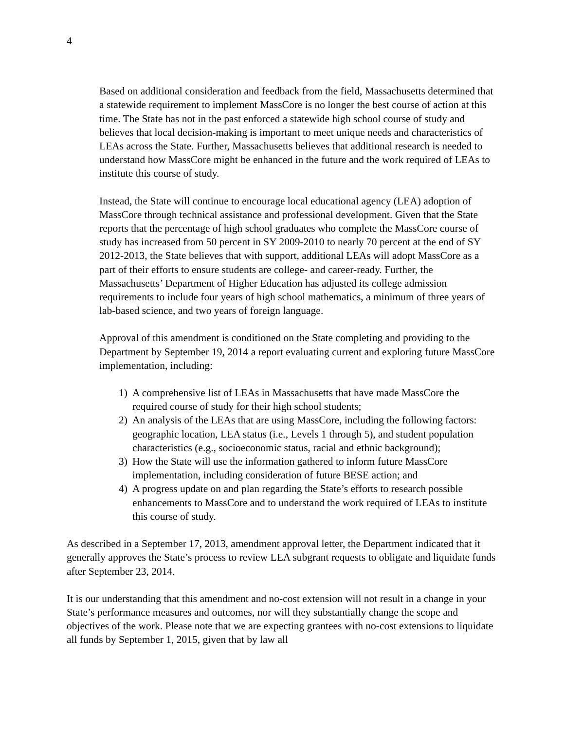4
Based on additional consideration and feedback from the field, Massachusetts determined that a statewide requirement to implement MassCore is no longer the best course of action at this time. The State has not in the past enforced a statewide high school course of study and believes that local decision-making is important to meet unique needs and characteristics of LEAs across the State. Further, Massachusetts believes that additional research is needed to understand how MassCore might be enhanced in the future and the work required of LEAs to institute this course of study.
Instead, the State will continue to encourage local educational agency (LEA) adoption of MassCore through technical assistance and professional development. Given that the State reports that the percentage of high school graduates who complete the MassCore course of study has increased from 50 percent in SY 2009-2010 to nearly 70 percent at the end of SY 2012-2013, the State believes that with support, additional LEAs will adopt MassCore as a part of their efforts to ensure students are college- and career-ready. Further, the Massachusetts’ Department of Higher Education has adjusted its college admission requirements to include four years of high school mathematics, a minimum of three years of lab-based science, and two years of foreign language.
Approval of this amendment is conditioned on the State completing and providing to the Department by September 19, 2014 a report evaluating current and exploring future MassCore implementation, including:
1) A comprehensive list of LEAs in Massachusetts that have made MassCore the required course of study for their high school students;
2) An analysis of the LEAs that are using MassCore, including the following factors: geographic location, LEA status (i.e., Levels 1 through 5), and student population characteristics (e.g., socioeconomic status, racial and ethnic background);
3) How the State will use the information gathered to inform future MassCore implementation, including consideration of future BESE action; and
4) A progress update on and plan regarding the State’s efforts to research possible enhancements to MassCore and to understand the work required of LEAs to institute this course of study.
As described in a September 17, 2013, amendment approval letter, the Department indicated that it generally approves the State’s process to review LEA subgrant requests to obligate and liquidate funds after September 23, 2014.
It is our understanding that this amendment and no-cost extension will not result in a change in your State’s performance measures and outcomes, nor will they substantially change the scope and objectives of the work. Please note that we are expecting grantees with no-cost extensions to liquidate all funds by September 1, 2015, given that by law all